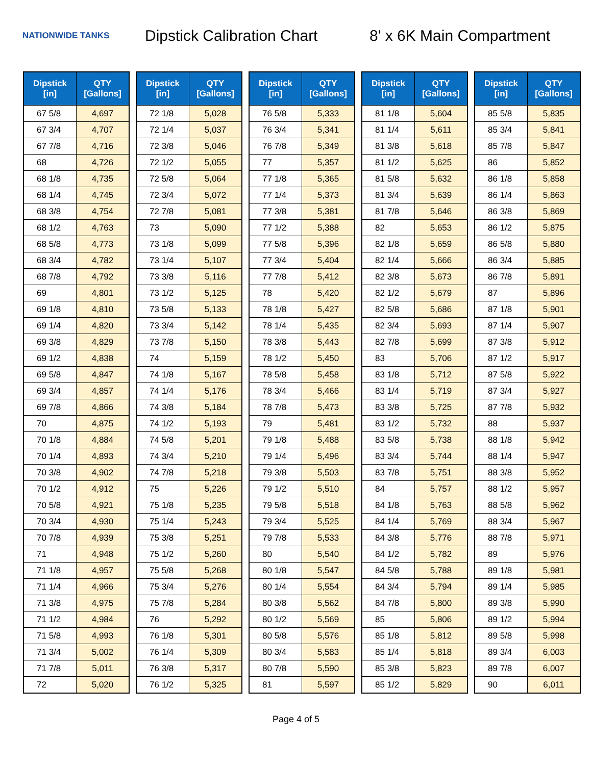NATIONWIDE TANKS
Dipstick Calibration Chart
8' x 6K Main Compartment
| Dipstick [in] | QTY [Gallons] |
| --- | --- |
| 67 5/8 | 4,697 |
| 67 3/4 | 4,707 |
| 67 7/8 | 4,716 |
| 68 | 4,726 |
| 68 1/8 | 4,735 |
| 68 1/4 | 4,745 |
| 68 3/8 | 4,754 |
| 68 1/2 | 4,763 |
| 68 5/8 | 4,773 |
| 68 3/4 | 4,782 |
| 68 7/8 | 4,792 |
| 69 | 4,801 |
| 69 1/8 | 4,810 |
| 69 1/4 | 4,820 |
| 69 3/8 | 4,829 |
| 69 1/2 | 4,838 |
| 69 5/8 | 4,847 |
| 69 3/4 | 4,857 |
| 69 7/8 | 4,866 |
| 70 | 4,875 |
| 70 1/8 | 4,884 |
| 70 1/4 | 4,893 |
| 70 3/8 | 4,902 |
| 70 1/2 | 4,912 |
| 70 5/8 | 4,921 |
| 70 3/4 | 4,930 |
| 70 7/8 | 4,939 |
| 71 | 4,948 |
| 71 1/8 | 4,957 |
| 71 1/4 | 4,966 |
| 71 3/8 | 4,975 |
| 71 1/2 | 4,984 |
| 71 5/8 | 4,993 |
| 71 3/4 | 5,002 |
| 71 7/8 | 5,011 |
| 72 | 5,020 |
| Dipstick [in] | QTY [Gallons] |
| --- | --- |
| 72 1/8 | 5,028 |
| 72 1/4 | 5,037 |
| 72 3/8 | 5,046 |
| 72 1/2 | 5,055 |
| 72 5/8 | 5,064 |
| 72 3/4 | 5,072 |
| 72 7/8 | 5,081 |
| 73 | 5,090 |
| 73 1/8 | 5,099 |
| 73 1/4 | 5,107 |
| 73 3/8 | 5,116 |
| 73 1/2 | 5,125 |
| 73 5/8 | 5,133 |
| 73 3/4 | 5,142 |
| 73 7/8 | 5,150 |
| 74 | 5,159 |
| 74 1/8 | 5,167 |
| 74 1/4 | 5,176 |
| 74 3/8 | 5,184 |
| 74 1/2 | 5,193 |
| 74 5/8 | 5,201 |
| 74 3/4 | 5,210 |
| 74 7/8 | 5,218 |
| 75 | 5,226 |
| 75 1/8 | 5,235 |
| 75 1/4 | 5,243 |
| 75 3/8 | 5,251 |
| 75 1/2 | 5,260 |
| 75 5/8 | 5,268 |
| 75 3/4 | 5,276 |
| 75 7/8 | 5,284 |
| 76 | 5,292 |
| 76 1/8 | 5,301 |
| 76 1/4 | 5,309 |
| 76 3/8 | 5,317 |
| 76 1/2 | 5,325 |
| Dipstick [in] | QTY [Gallons] |
| --- | --- |
| 76 5/8 | 5,333 |
| 76 3/4 | 5,341 |
| 76 7/8 | 5,349 |
| 77 | 5,357 |
| 77 1/8 | 5,365 |
| 77 1/4 | 5,373 |
| 77 3/8 | 5,381 |
| 77 1/2 | 5,388 |
| 77 5/8 | 5,396 |
| 77 3/4 | 5,404 |
| 77 7/8 | 5,412 |
| 78 | 5,420 |
| 78 1/8 | 5,427 |
| 78 1/4 | 5,435 |
| 78 3/8 | 5,443 |
| 78 1/2 | 5,450 |
| 78 5/8 | 5,458 |
| 78 3/4 | 5,466 |
| 78 7/8 | 5,473 |
| 79 | 5,481 |
| 79 1/8 | 5,488 |
| 79 1/4 | 5,496 |
| 79 3/8 | 5,503 |
| 79 1/2 | 5,510 |
| 79 5/8 | 5,518 |
| 79 3/4 | 5,525 |
| 79 7/8 | 5,533 |
| 80 | 5,540 |
| 80 1/8 | 5,547 |
| 80 1/4 | 5,554 |
| 80 3/8 | 5,562 |
| 80 1/2 | 5,569 |
| 80 5/8 | 5,576 |
| 80 3/4 | 5,583 |
| 80 7/8 | 5,590 |
| 81 | 5,597 |
| Dipstick [in] | QTY [Gallons] |
| --- | --- |
| 81 1/8 | 5,604 |
| 81 1/4 | 5,611 |
| 81 3/8 | 5,618 |
| 81 1/2 | 5,625 |
| 81 5/8 | 5,632 |
| 81 3/4 | 5,639 |
| 81 7/8 | 5,646 |
| 82 | 5,653 |
| 82 1/8 | 5,659 |
| 82 1/4 | 5,666 |
| 82 3/8 | 5,673 |
| 82 1/2 | 5,679 |
| 82 5/8 | 5,686 |
| 82 3/4 | 5,693 |
| 82 7/8 | 5,699 |
| 83 | 5,706 |
| 83 1/8 | 5,712 |
| 83 1/4 | 5,719 |
| 83 3/8 | 5,725 |
| 83 1/2 | 5,732 |
| 83 5/8 | 5,738 |
| 83 3/4 | 5,744 |
| 83 7/8 | 5,751 |
| 84 | 5,757 |
| 84 1/8 | 5,763 |
| 84 1/4 | 5,769 |
| 84 3/8 | 5,776 |
| 84 1/2 | 5,782 |
| 84 5/8 | 5,788 |
| 84 3/4 | 5,794 |
| 84 7/8 | 5,800 |
| 85 | 5,806 |
| 85 1/8 | 5,812 |
| 85 1/4 | 5,818 |
| 85 3/8 | 5,823 |
| 85 1/2 | 5,829 |
| Dipstick [in] | QTY [Gallons] |
| --- | --- |
| 85 5/8 | 5,835 |
| 85 3/4 | 5,841 |
| 85 7/8 | 5,847 |
| 86 | 5,852 |
| 86 1/8 | 5,858 |
| 86 1/4 | 5,863 |
| 86 3/8 | 5,869 |
| 86 1/2 | 5,875 |
| 86 5/8 | 5,880 |
| 86 3/4 | 5,885 |
| 86 7/8 | 5,891 |
| 87 | 5,896 |
| 87 1/8 | 5,901 |
| 87 1/4 | 5,907 |
| 87 3/8 | 5,912 |
| 87 1/2 | 5,917 |
| 87 5/8 | 5,922 |
| 87 3/4 | 5,927 |
| 87 7/8 | 5,932 |
| 88 | 5,937 |
| 88 1/8 | 5,942 |
| 88 1/4 | 5,947 |
| 88 3/8 | 5,952 |
| 88 1/2 | 5,957 |
| 88 5/8 | 5,962 |
| 88 3/4 | 5,967 |
| 88 7/8 | 5,971 |
| 89 | 5,976 |
| 89 1/8 | 5,981 |
| 89 1/4 | 5,985 |
| 89 3/8 | 5,990 |
| 89 1/2 | 5,994 |
| 89 5/8 | 5,998 |
| 89 3/4 | 6,003 |
| 89 7/8 | 6,007 |
| 90 | 6,011 |
Page 4 of 5